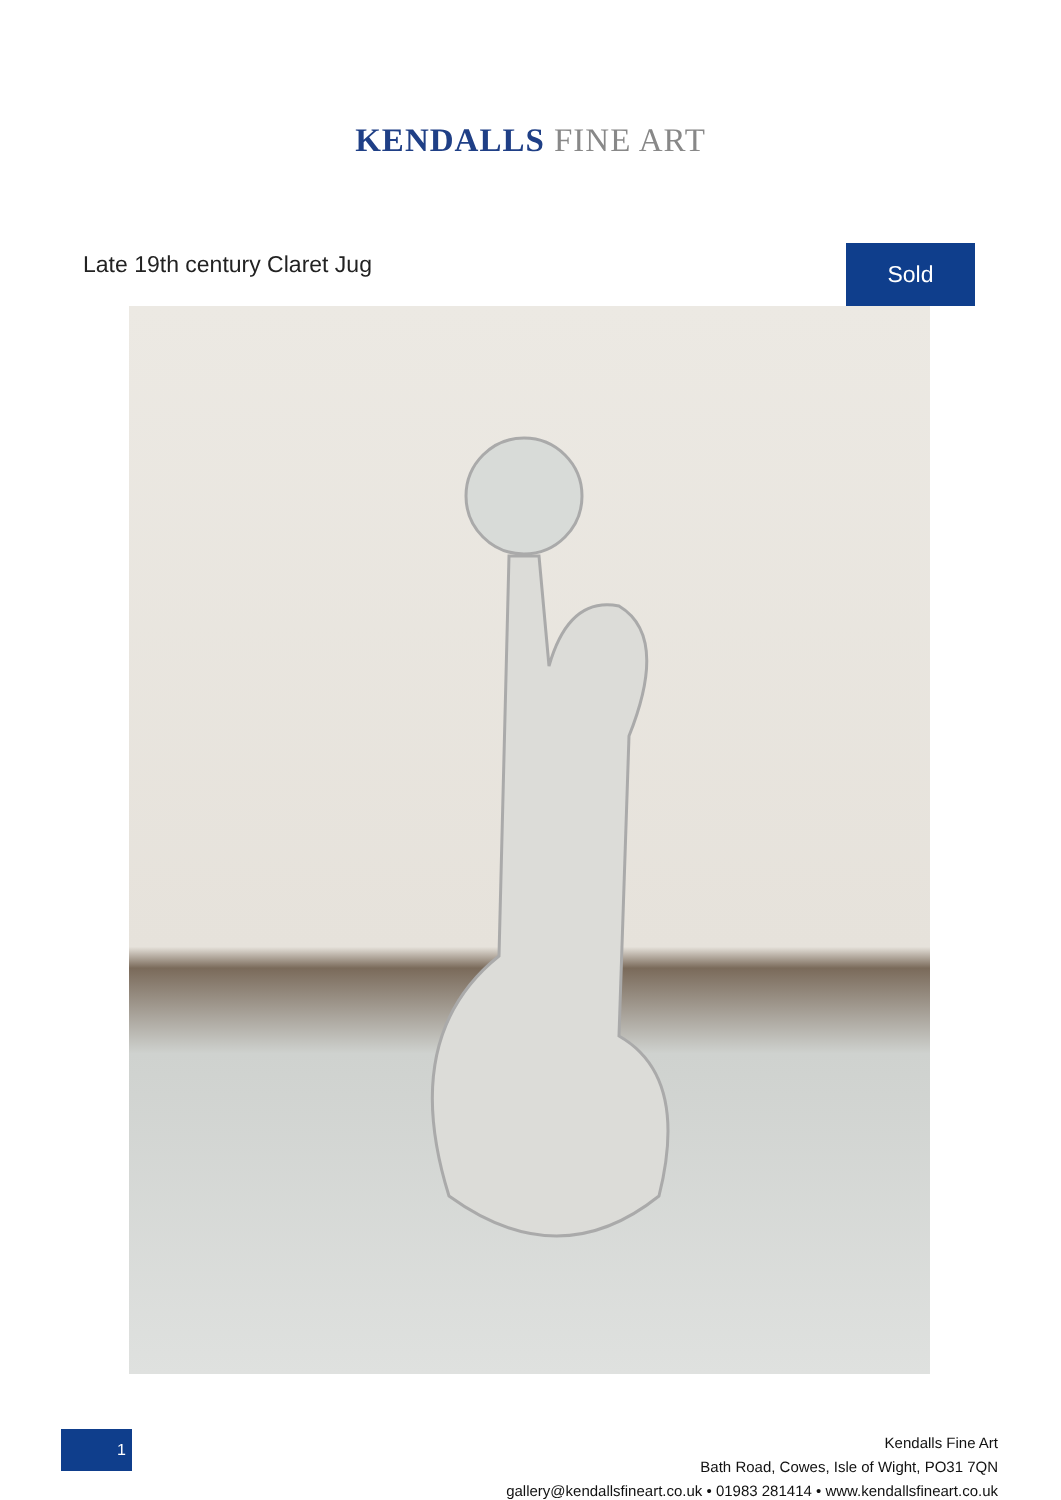KENDALLS FINE ART
Late 19th century Claret Jug
Sold
1
Kendalls Fine Art
Bath Road, Cowes, Isle of Wight, PO31 7QN
gallery@kendallsfineart.co.uk • 01983 281414 • www.kendallsfineart.co.uk